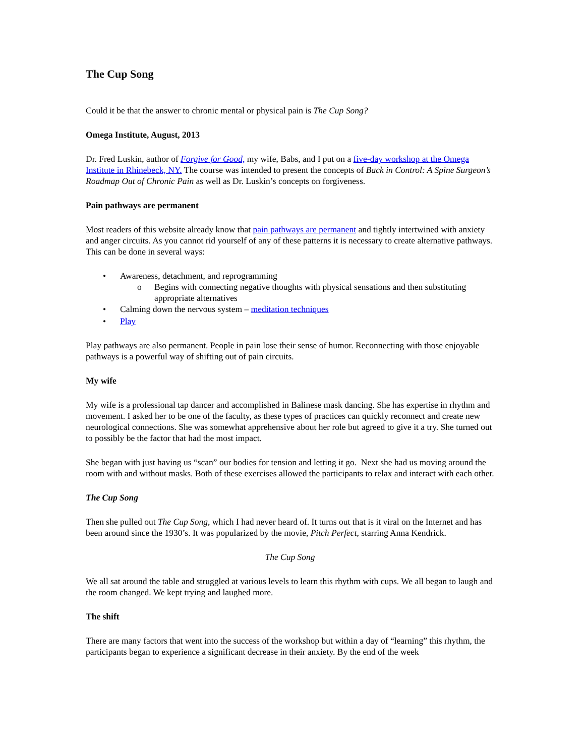The Cup Song
Could it be that the answer to chronic mental or physical pain is The Cup Song?
Omega Institute, August, 2013
Dr. Fred Luskin, author of Forgive for Good, my wife, Babs, and I put on a five-day workshop at the Omega Institute in Rhinebeck, NY. The course was intended to present the concepts of Back in Control: A Spine Surgeon’s Roadmap Out of Chronic Pain as well as Dr. Luskin’s concepts on forgiveness.
Pain pathways are permanent
Most readers of this website already know that pain pathways are permanent and tightly intertwined with anxiety and anger circuits. As you cannot rid yourself of any of these patterns it is necessary to create alternative pathways. This can be done in several ways:
• Awareness, detachment, and reprogramming
o Begins with connecting negative thoughts with physical sensations and then substituting appropriate alternatives
• Calming down the nervous system – meditation techniques
• Play
Play pathways are also permanent. People in pain lose their sense of humor. Reconnecting with those enjoyable pathways is a powerful way of shifting out of pain circuits.
My wife
My wife is a professional tap dancer and accomplished in Balinese mask dancing. She has expertise in rhythm and movement. I asked her to be one of the faculty, as these types of practices can quickly reconnect and create new neurological connections. She was somewhat apprehensive about her role but agreed to give it a try. She turned out to possibly be the factor that had the most impact.
She began with just having us “scan” our bodies for tension and letting it go. Next she had us moving around the room with and without masks. Both of these exercises allowed the participants to relax and interact with each other.
The Cup Song
Then she pulled out The Cup Song, which I had never heard of. It turns out that is it viral on the Internet and has been around since the 1930’s. It was popularized by the movie, Pitch Perfect, starring Anna Kendrick.
The Cup Song
We all sat around the table and struggled at various levels to learn this rhythm with cups. We all began to laugh and the room changed. We kept trying and laughed more.
The shift
There are many factors that went into the success of the workshop but within a day of “learning” this rhythm, the participants began to experience a significant decrease in their anxiety. By the end of the week